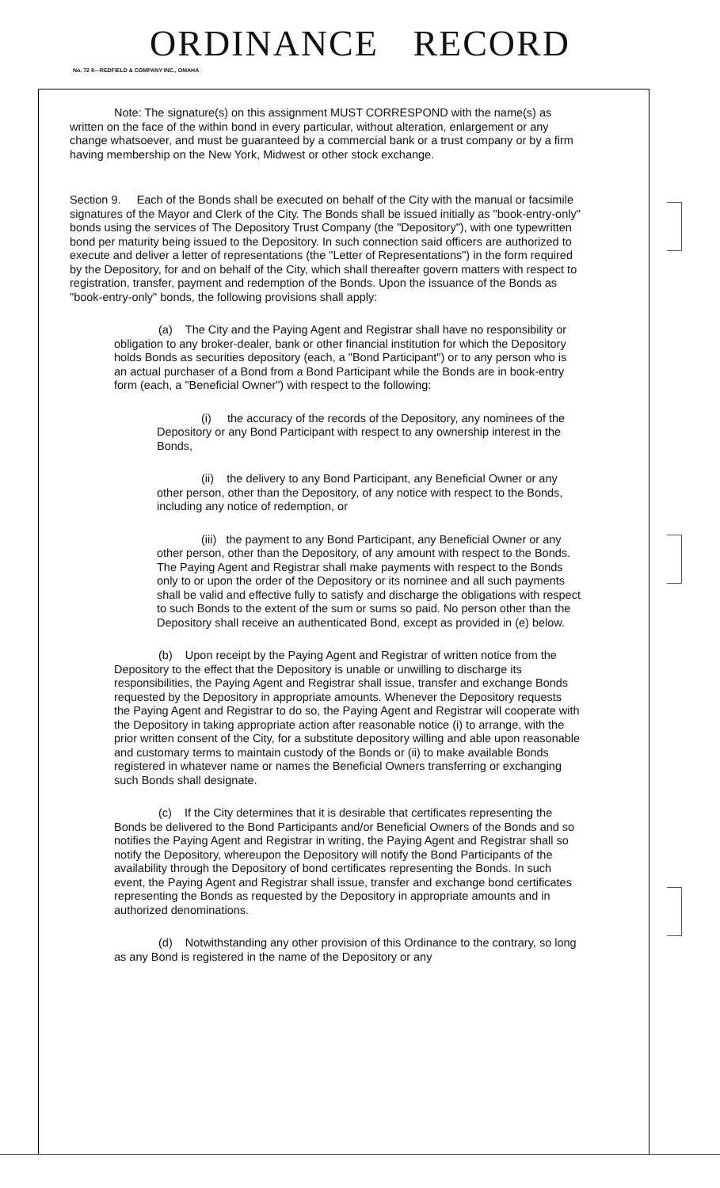ORDINANCE RECORD
No. 72 8—REDFIELD & COMPANY INC., OMAHA
Note: The signature(s) on this assignment MUST CORRESPOND with the name(s) as written on the face of the within bond in every particular, without alteration, enlargement or any change whatsoever, and must be guaranteed by a commercial bank or a trust company or by a firm having membership on the New York, Midwest or other stock exchange.
Section 9. Each of the Bonds shall be executed on behalf of the City with the manual or facsimile signatures of the Mayor and Clerk of the City. The Bonds shall be issued initially as "book-entry-only" bonds using the services of The Depository Trust Company (the "Depository"), with one typewritten bond per maturity being issued to the Depository. In such connection said officers are authorized to execute and deliver a letter of representations (the "Letter of Representations") in the form required by the Depository, for and on behalf of the City, which shall thereafter govern matters with respect to registration, transfer, payment and redemption of the Bonds. Upon the issuance of the Bonds as "book-entry-only" bonds, the following provisions shall apply:
(a) The City and the Paying Agent and Registrar shall have no responsibility or obligation to any broker-dealer, bank or other financial institution for which the Depository holds Bonds as securities depository (each, a "Bond Participant") or to any person who is an actual purchaser of a Bond from a Bond Participant while the Bonds are in book-entry form (each, a "Beneficial Owner") with respect to the following:
(i) the accuracy of the records of the Depository, any nominees of the Depository or any Bond Participant with respect to any ownership interest in the Bonds,
(ii) the delivery to any Bond Participant, any Beneficial Owner or any other person, other than the Depository, of any notice with respect to the Bonds, including any notice of redemption, or
(iii) the payment to any Bond Participant, any Beneficial Owner or any other person, other than the Depository, of any amount with respect to the Bonds. The Paying Agent and Registrar shall make payments with respect to the Bonds only to or upon the order of the Depository or its nominee and all such payments shall be valid and effective fully to satisfy and discharge the obligations with respect to such Bonds to the extent of the sum or sums so paid. No person other than the Depository shall receive an authenticated Bond, except as provided in (e) below.
(b) Upon receipt by the Paying Agent and Registrar of written notice from the Depository to the effect that the Depository is unable or unwilling to discharge its responsibilities, the Paying Agent and Registrar shall issue, transfer and exchange Bonds requested by the Depository in appropriate amounts. Whenever the Depository requests the Paying Agent and Registrar to do so, the Paying Agent and Registrar will cooperate with the Depository in taking appropriate action after reasonable notice (i) to arrange, with the prior written consent of the City, for a substitute depository willing and able upon reasonable and customary terms to maintain custody of the Bonds or (ii) to make available Bonds registered in whatever name or names the Beneficial Owners transferring or exchanging such Bonds shall designate.
(c) If the City determines that it is desirable that certificates representing the Bonds be delivered to the Bond Participants and/or Beneficial Owners of the Bonds and so notifies the Paying Agent and Registrar in writing, the Paying Agent and Registrar shall so notify the Depository, whereupon the Depository will notify the Bond Participants of the availability through the Depository of bond certificates representing the Bonds. In such event, the Paying Agent and Registrar shall issue, transfer and exchange bond certificates representing the Bonds as requested by the Depository in appropriate amounts and in authorized denominations.
(d) Notwithstanding any other provision of this Ordinance to the contrary, so long as any Bond is registered in the name of the Depository or any